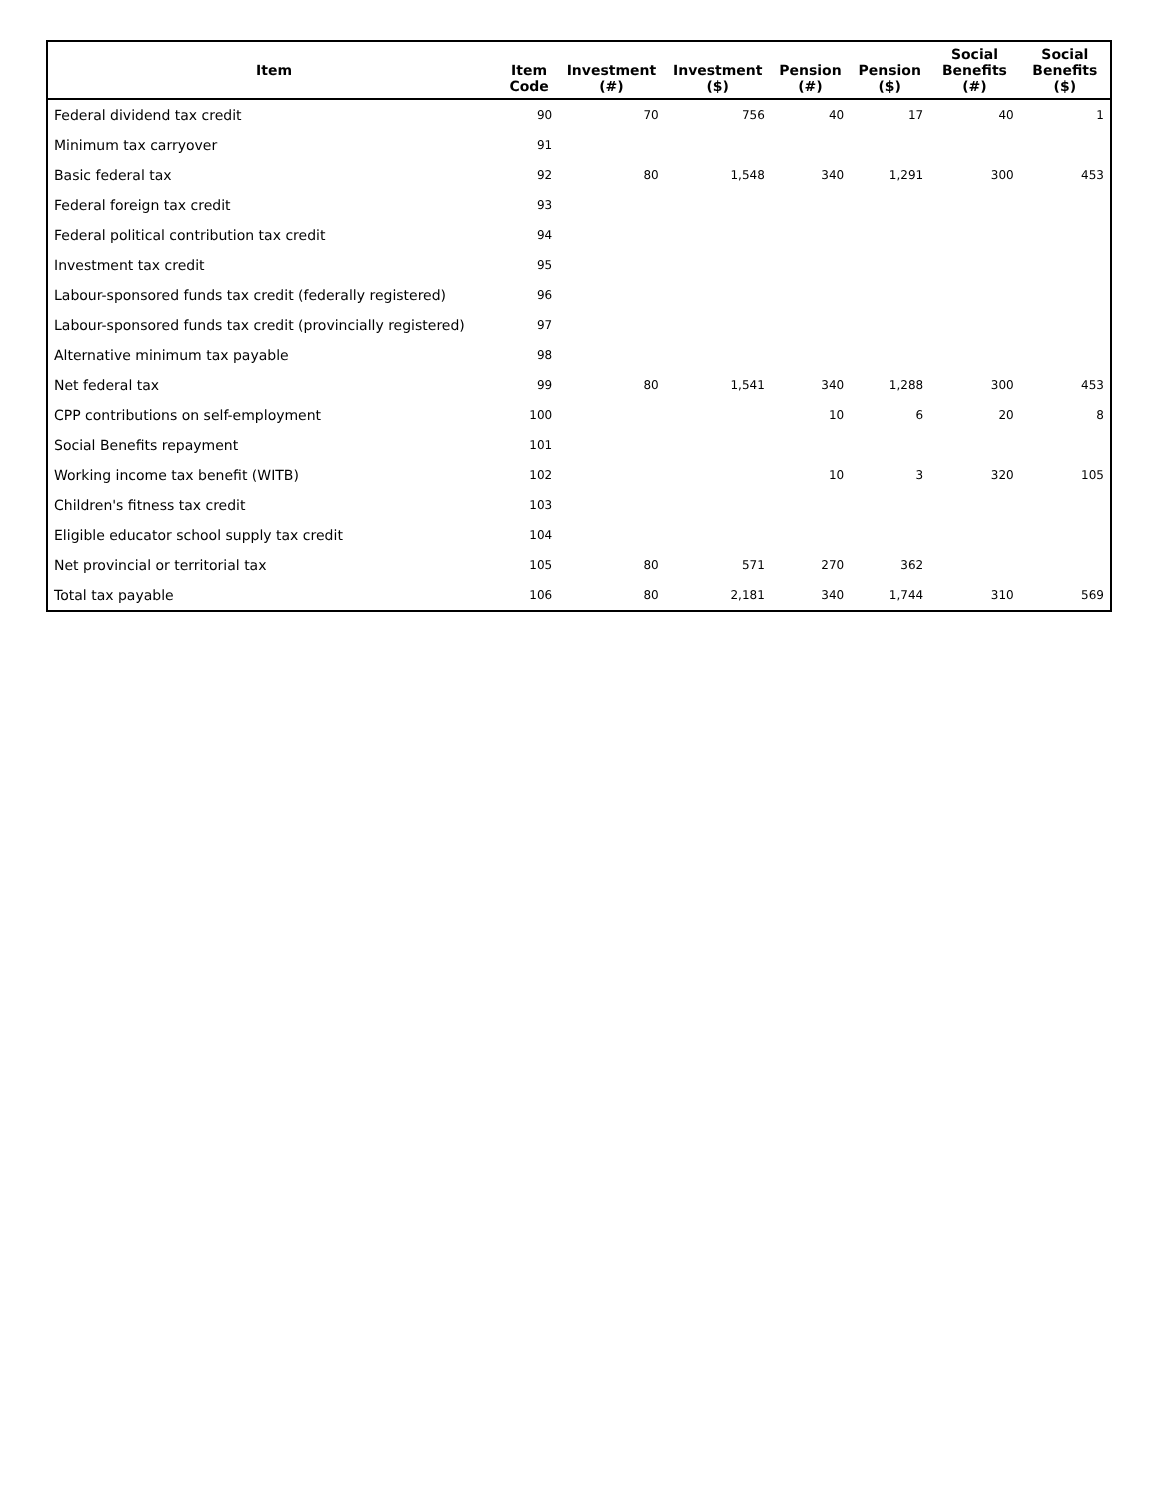| Item | Item Code | Investment (#) | Investment ($) | Pension (#) | Pension ($) | Social Benefits (#) | Social Benefits ($) |
| --- | --- | --- | --- | --- | --- | --- | --- |
| Federal dividend tax credit | 90 | 70 | 756 | 40 | 17 | 40 | 1 |
| Minimum tax carryover | 91 | | | | | | |
| Basic federal tax | 92 | 80 | 1,548 | 340 | 1,291 | 300 | 453 |
| Federal foreign tax credit | 93 | | | | | | |
| Federal political contribution tax credit | 94 | | | | | | |
| Investment tax credit | 95 | | | | | | |
| Labour-sponsored funds tax credit (federally registered) | 96 | | | | | | |
| Labour-sponsored funds tax credit (provincially registered) | 97 | | | | | | |
| Alternative minimum tax payable | 98 | | | | | | |
| Net federal tax | 99 | 80 | 1,541 | 340 | 1,288 | 300 | 453 |
| CPP contributions on self-employment | 100 | | | 10 | 6 | 20 | 8 |
| Social Benefits repayment | 101 | | | | | | |
| Working income tax benefit (WITB) | 102 | | | 10 | 3 | 320 | 105 |
| Children's fitness tax credit | 103 | | | | | | |
| Eligible educator school supply tax credit | 104 | | | | | | |
| Net provincial or territorial tax | 105 | 80 | 571 | 270 | 362 | | |
| Total tax payable | 106 | 80 | 2,181 | 340 | 1,744 | 310 | 569 |